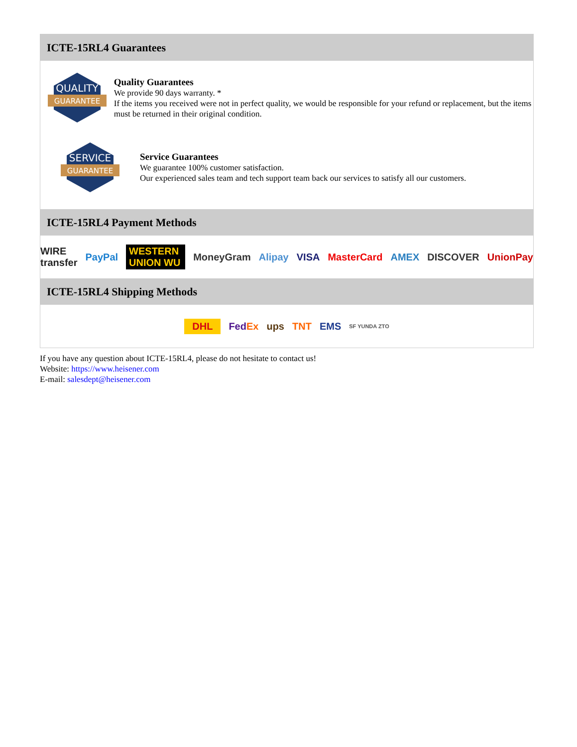ICTE-15RL4 Guarantees
QUALITY
GUARANTEE
Quality Guarantees
We provide 90 days warranty. *
If the items you received were not in perfect quality, we would be responsible for your refund or replacement, but the items must be returned in their original condition.
SERVICE
GUARANTEE
Service Guarantees
We guarantee 100% customer satisfaction.
Our experienced sales team and tech support team back our services to satisfy all our customers.
ICTE-15RL4 Payment Methods
WIRE transfer PayPal WESTERN UNION WU MoneyGram Alipay VISA MasterCard AMEX DISCOVER UnionPay
ICTE-15RL4 Shipping Methods
DHL FedEx ups TNT EMS SF YUNDA ZTO
If you have any question about ICTE-15RL4, please do not hesitate to contact us!
Website: https://www.heisener.com
E-mail: salesdept@heisener.com